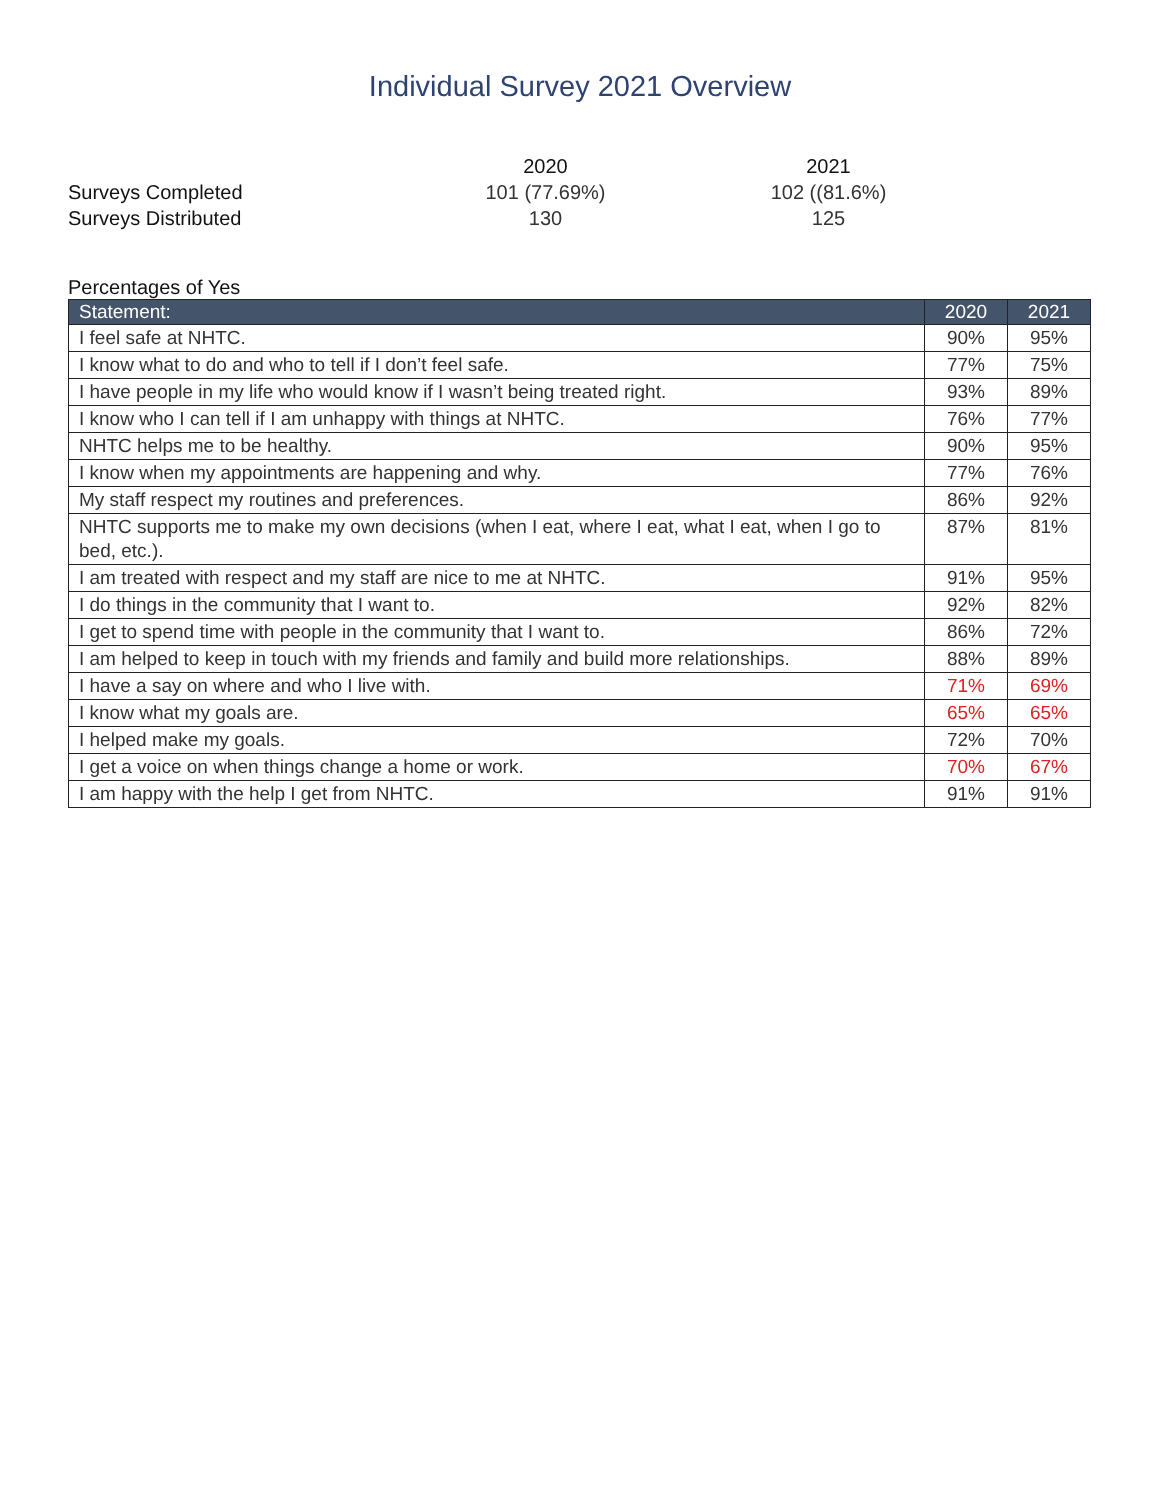Individual Survey 2021 Overview
| | 2020 | | 2021 |
| Surveys Completed | 101 (77.69%) | | 102 ((81.6%) |
| Surveys Distributed | 130 | | 125 |
Percentages of Yes
| Statement: | 2020 | 2021 |
| --- | --- | --- |
| I feel safe at NHTC. | 90% | 95% |
| I know what to do and who to tell if I don’t feel safe. | 77% | 75% |
| I have people in my life who would know if I wasn’t being treated right. | 93% | 89% |
| I know who I can tell if I am unhappy with things at NHTC. | 76% | 77% |
| NHTC helps me to be healthy. | 90% | 95% |
| I know when my appointments are happening and why. | 77% | 76% |
| My staff respect my routines and preferences. | 86% | 92% |
| NHTC supports me to make my own decisions (when I eat, where I eat, what I eat, when I go to bed, etc.). | 87% | 81% |
| I am treated with respect and my staff are nice to me at NHTC. | 91% | 95% |
| I do things in the community that I want to. | 92% | 82% |
| I get to spend time with people in the community that I want to. | 86% | 72% |
| I am helped to keep in touch with my friends and family and build more relationships. | 88% | 89% |
| I have a say on where and who I live with. | 71% | 69% |
| I know what my goals are. | 65% | 65% |
| I helped make my goals. | 72% | 70% |
| I get a voice on when things change a home or work. | 70% | 67% |
| I am happy with the help I get from NHTC. | 91% | 91% |